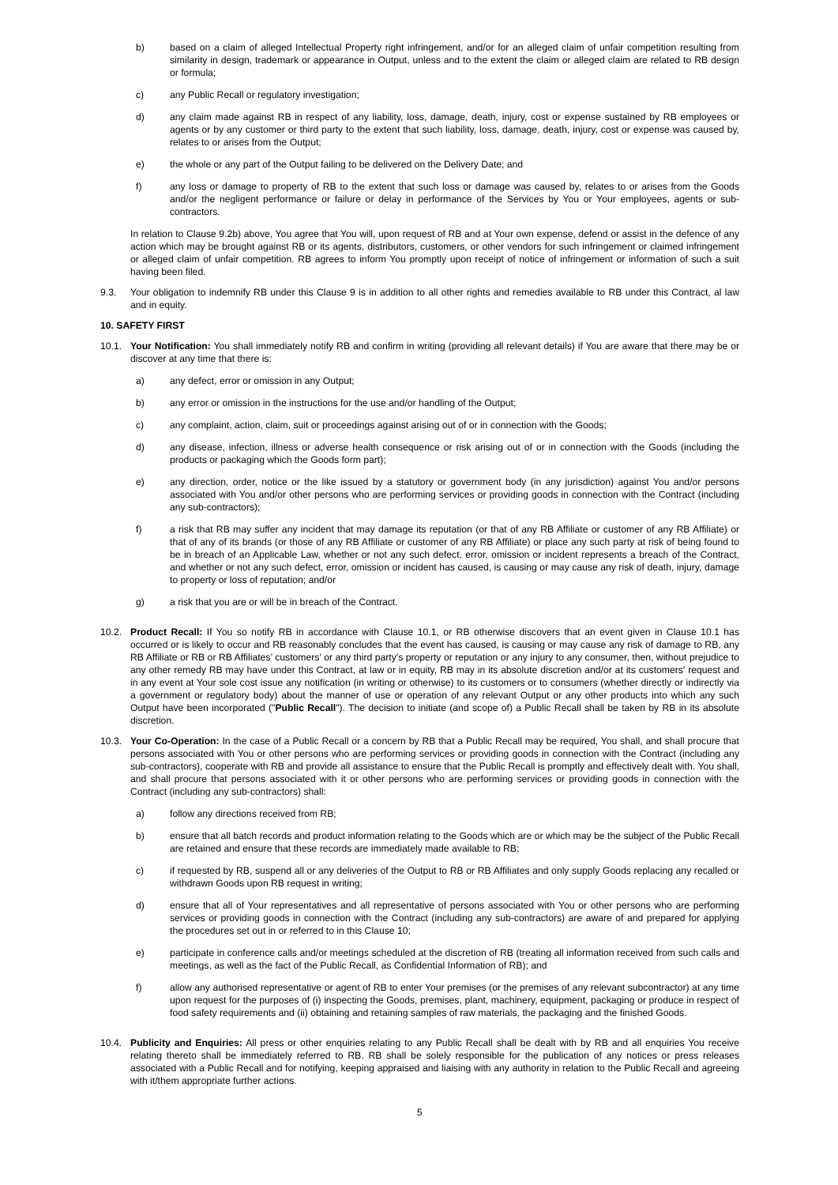b) based on a claim of alleged Intellectual Property right infringement, and/or for an alleged claim of unfair competition resulting from similarity in design, trademark or appearance in Output, unless and to the extent the claim or alleged claim are related to RB design or formula;
c) any Public Recall or regulatory investigation;
d) any claim made against RB in respect of any liability, loss, damage, death, injury, cost or expense sustained by RB employees or agents or by any customer or third party to the extent that such liability, loss, damage, death, injury, cost or expense was caused by, relates to or arises from the Output;
e) the whole or any part of the Output failing to be delivered on the Delivery Date; and
f) any loss or damage to property of RB to the extent that such loss or damage was caused by, relates to or arises from the Goods and/or the negligent performance or failure or delay in performance of the Services by You or Your employees, agents or sub-contractors.
In relation to Clause 9.2b) above, You agree that You will, upon request of RB and at Your own expense, defend or assist in the defence of any action which may be brought against RB or its agents, distributors, customers, or other vendors for such infringement or claimed infringement or alleged claim of unfair competition. RB agrees to inform You promptly upon receipt of notice of infringement or information of such a suit having been filed.
9.3. Your obligation to indemnify RB under this Clause 9 is in addition to all other rights and remedies available to RB under this Contract, al law and in equity.
10. SAFETY FIRST
10.1. Your Notification: You shall immediately notify RB and confirm in writing (providing all relevant details) if You are aware that there may be or discover at any time that there is:
a) any defect, error or omission in any Output;
b) any error or omission in the instructions for the use and/or handling of the Output;
c) any complaint, action, claim, suit or proceedings against arising out of or in connection with the Goods;
d) any disease, infection, illness or adverse health consequence or risk arising out of or in connection with the Goods (including the products or packaging which the Goods form part);
e) any direction, order, notice or the like issued by a statutory or government body (in any jurisdiction) against You and/or persons associated with You and/or other persons who are performing services or providing goods in connection with the Contract (including any sub-contractors);
f) a risk that RB may suffer any incident that may damage its reputation (or that of any RB Affiliate or customer of any RB Affiliate) or that of any of its brands (or those of any RB Affiliate or customer of any RB Affiliate) or place any such party at risk of being found to be in breach of an Applicable Law, whether or not any such defect, error, omission or incident represents a breach of the Contract, and whether or not any such defect, error, omission or incident has caused, is causing or may cause any risk of death, injury, damage to property or loss of reputation; and/or
g) a risk that you are or will be in breach of the Contract.
10.2. Product Recall: If You so notify RB in accordance with Clause 10.1, or RB otherwise discovers that an event given in Clause 10.1 has occurred or is likely to occur and RB reasonably concludes that the event has caused, is causing or may cause any risk of damage to RB, any RB Affiliate or RB or RB Affiliates’ customers' or any third party's property or reputation or any injury to any consumer, then, without prejudice to any other remedy RB may have under this Contract, at law or in equity, RB may in its absolute discretion and/or at its customers' request and in any event at Your sole cost issue any notification (in writing or otherwise) to its customers or to consumers (whether directly or indirectly via a government or regulatory body) about the manner of use or operation of any relevant Output or any other products into which any such Output have been incorporated ("Public Recall"). The decision to initiate (and scope of) a Public Recall shall be taken by RB in its absolute discretion.
10.3. Your Co-Operation: In the case of a Public Recall or a concern by RB that a Public Recall may be required, You shall, and shall procure that persons associated with You or other persons who are performing services or providing goods in connection with the Contract (including any sub-contractors), cooperate with RB and provide all assistance to ensure that the Public Recall is promptly and effectively dealt with. You shall, and shall procure that persons associated with it or other persons who are performing services or providing goods in connection with the Contract (including any sub-contractors) shall:
a) follow any directions received from RB;
b) ensure that all batch records and product information relating to the Goods which are or which may be the subject of the Public Recall are retained and ensure that these records are immediately made available to RB;
c) if requested by RB, suspend all or any deliveries of the Output to RB or RB Affiliates and only supply Goods replacing any recalled or withdrawn Goods upon RB request in writing;
d) ensure that all of Your representatives and all representative of persons associated with You or other persons who are performing services or providing goods in connection with the Contract (including any sub-contractors) are aware of and prepared for applying the procedures set out in or referred to in this Clause 10;
e) participate in conference calls and/or meetings scheduled at the discretion of RB (treating all information received from such calls and meetings, as well as the fact of the Public Recall, as Confidential Information of RB); and
f) allow any authorised representative or agent of RB to enter Your premises (or the premises of any relevant subcontractor) at any time upon request for the purposes of (i) inspecting the Goods, premises, plant, machinery, equipment, packaging or produce in respect of food safety requirements and (ii) obtaining and retaining samples of raw materials, the packaging and the finished Goods.
10.4. Publicity and Enquiries: All press or other enquiries relating to any Public Recall shall be dealt with by RB and all enquiries You receive relating thereto shall be immediately referred to RB. RB shall be solely responsible for the publication of any notices or press releases associated with a Public Recall and for notifying, keeping appraised and liaising with any authority in relation to the Public Recall and agreeing with it/them appropriate further actions.
5